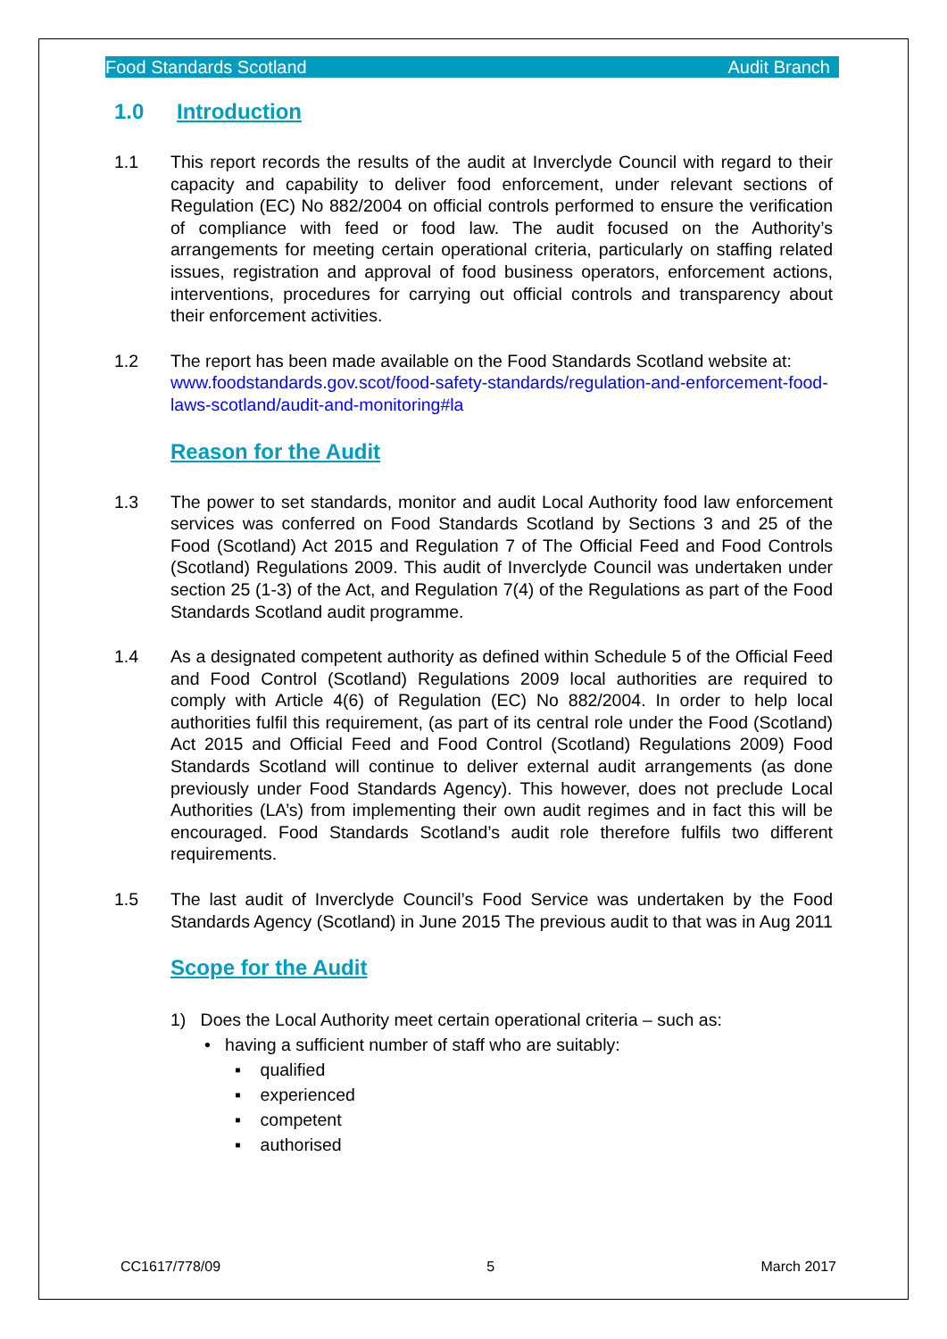Food Standards Scotland Audit Branch
1.0 Introduction
1.1 This report records the results of the audit at Inverclyde Council with regard to their capacity and capability to deliver food enforcement, under relevant sections of Regulation (EC) No 882/2004 on official controls performed to ensure the verification of compliance with feed or food law. The audit focused on the Authority’s arrangements for meeting certain operational criteria, particularly on staffing related issues, registration and approval of food business operators, enforcement actions, interventions, procedures for carrying out official controls and transparency about their enforcement activities.
1.2 The report has been made available on the Food Standards Scotland website at:
www.foodstandards.gov.scot/food-safety-standards/regulation-and-enforcement-food-laws-scotland/audit-and-monitoring#la
Reason for the Audit
1.3 The power to set standards, monitor and audit Local Authority food law enforcement services was conferred on Food Standards Scotland by Sections 3 and 25 of the Food (Scotland) Act 2015 and Regulation 7 of The Official Feed and Food Controls (Scotland) Regulations 2009. This audit of Inverclyde Council was undertaken under section 25 (1-3) of the Act, and Regulation 7(4) of the Regulations as part of the Food Standards Scotland audit programme.
1.4 As a designated competent authority as defined within Schedule 5 of the Official Feed and Food Control (Scotland) Regulations 2009 local authorities are required to comply with Article 4(6) of Regulation (EC) No 882/2004. In order to help local authorities fulfil this requirement, (as part of its central role under the Food (Scotland) Act 2015 and Official Feed and Food Control (Scotland) Regulations 2009) Food Standards Scotland will continue to deliver external audit arrangements (as done previously under Food Standards Agency). This however, does not preclude Local Authorities (LA’s) from implementing their own audit regimes and in fact this will be encouraged. Food Standards Scotland’s audit role therefore fulfils two different requirements.
1.5 The last audit of Inverclyde Council’s Food Service was undertaken by the Food Standards Agency (Scotland) in June 2015 The previous audit to that was in Aug 2011
Scope for the Audit
1) Does the Local Authority meet certain operational criteria – such as:
• having a sufficient number of staff who are suitably:
▪ qualified
▪ experienced
▪ competent
▪ authorised
CC1617/778/09 5 March 2017